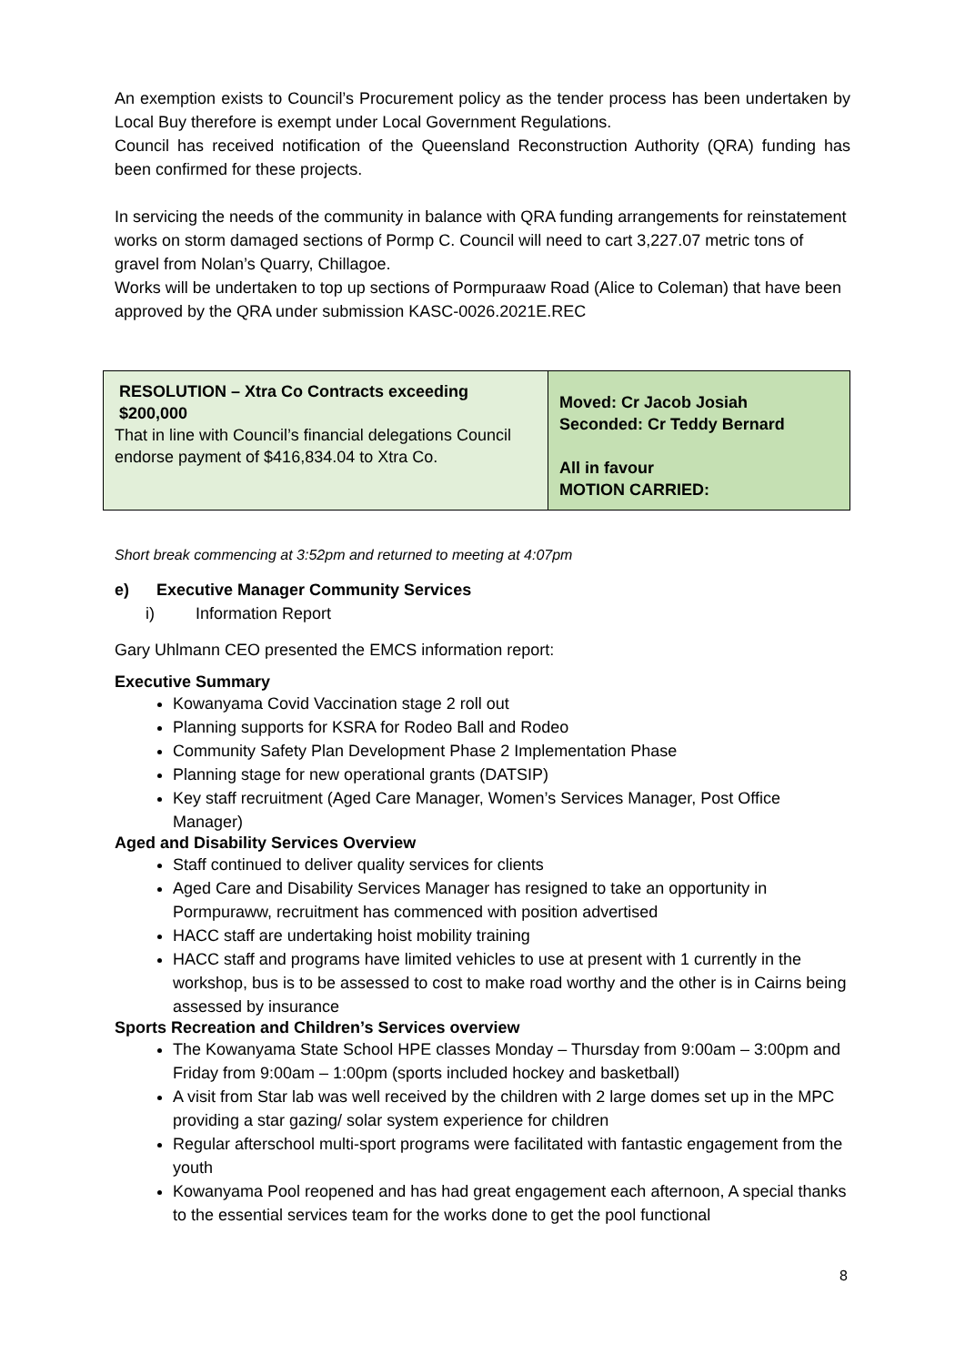An exemption exists to Council’s Procurement policy as the tender process has been undertaken by Local Buy therefore is exempt under Local Government Regulations.
Council has received notification of the Queensland Reconstruction Authority (QRA) funding has been confirmed for these projects.
In servicing the needs of the community in balance with QRA funding arrangements for reinstatement works on storm damaged sections of Pormp C. Council will need to cart 3,227.07 metric tons of gravel from Nolan’s Quarry, Chillagoe.
Works will be undertaken to top up sections of Pormpuraaw Road (Alice to Coleman) that have been approved by the QRA under submission KASC-0026.2021E.REC
| RESOLUTION – Xtra Co Contracts exceeding $200,000 That in line with Council’s financial delegations Council endorse payment of $416,834.04 to Xtra Co. | Moved: Cr Jacob Josiah Seconded: Cr Teddy Bernard All in favour MOTION CARRIED: |
Short break commencing at 3:52pm and returned to meeting at 4:07pm
e) Executive Manager Community Services
i) Information Report
Gary Uhlmann CEO presented the EMCS information report:
Executive Summary
Kowanyama Covid Vaccination stage 2 roll out
Planning supports for KSRA for Rodeo Ball and Rodeo
Community Safety Plan Development Phase 2 Implementation Phase
Planning stage for new operational grants (DATSIP)
Key staff recruitment (Aged Care Manager, Women’s Services Manager, Post Office Manager)
Aged and Disability Services Overview
Staff continued to deliver quality services for clients
Aged Care and Disability Services Manager has resigned to take an opportunity in Pormpuraww, recruitment has commenced with position advertised
HACC staff are undertaking hoist mobility training
HACC staff and programs have limited vehicles to use at present with 1 currently in the workshop, bus is to be assessed to cost to make road worthy and the other is in Cairns being assessed by insurance
Sports Recreation and Children’s Services overview
The Kowanyama State School HPE classes Monday – Thursday from 9:00am – 3:00pm and Friday from 9:00am – 1:00pm (sports included hockey and basketball)
A visit from Star lab was well received by the children with 2 large domes set up in the MPC providing a star gazing/ solar system experience for children
Regular afterschool multi-sport programs were facilitated with fantastic engagement from the youth
Kowanyama Pool reopened and has had great engagement each afternoon, A special thanks to the essential services team for the works done to get the pool functional
8